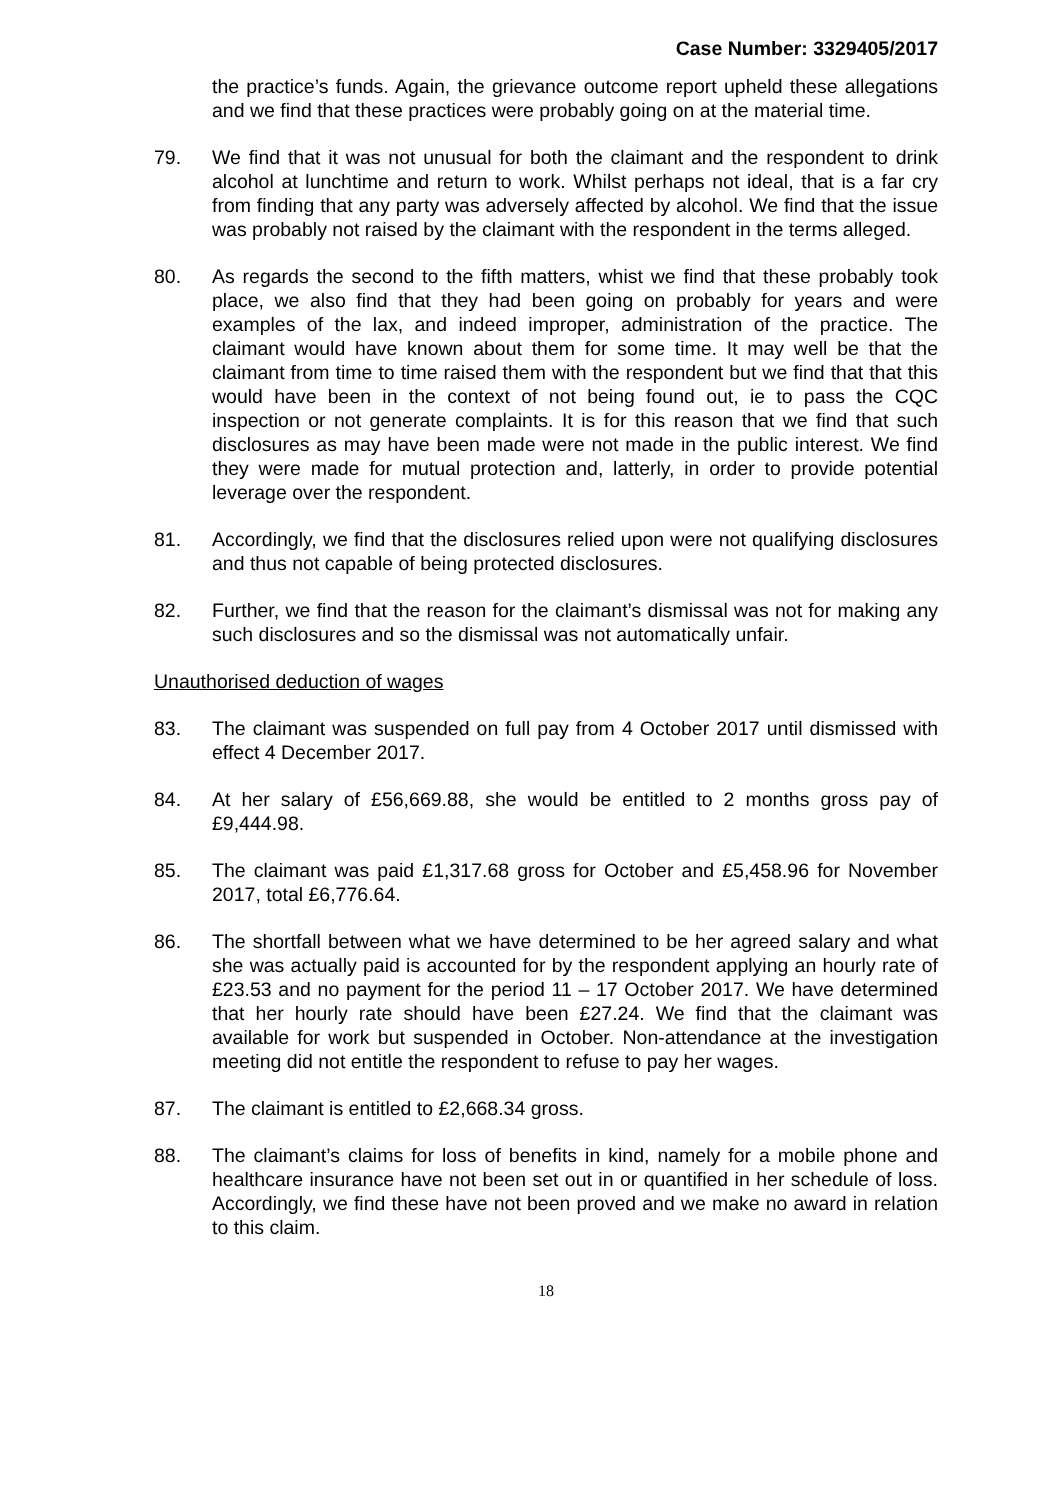Case Number: 3329405/2017
the practice’s funds. Again, the grievance outcome report upheld these allegations and we find that these practices were probably going on at the material time.
79. We find that it was not unusual for both the claimant and the respondent to drink alcohol at lunchtime and return to work. Whilst perhaps not ideal, that is a far cry from finding that any party was adversely affected by alcohol. We find that the issue was probably not raised by the claimant with the respondent in the terms alleged.
80. As regards the second to the fifth matters, whist we find that these probably took place, we also find that they had been going on probably for years and were examples of the lax, and indeed improper, administration of the practice. The claimant would have known about them for some time. It may well be that the claimant from time to time raised them with the respondent but we find that that this would have been in the context of not being found out, ie to pass the CQC inspection or not generate complaints. It is for this reason that we find that such disclosures as may have been made were not made in the public interest. We find they were made for mutual protection and, latterly, in order to provide potential leverage over the respondent.
81. Accordingly, we find that the disclosures relied upon were not qualifying disclosures and thus not capable of being protected disclosures.
82. Further, we find that the reason for the claimant’s dismissal was not for making any such disclosures and so the dismissal was not automatically unfair.
Unauthorised deduction of wages
83. The claimant was suspended on full pay from 4 October 2017 until dismissed with effect 4 December 2017.
84. At her salary of £56,669.88, she would be entitled to 2 months gross pay of £9,444.98.
85. The claimant was paid £1,317.68 gross for October and £5,458.96 for November 2017, total £6,776.64.
86. The shortfall between what we have determined to be her agreed salary and what she was actually paid is accounted for by the respondent applying an hourly rate of £23.53 and no payment for the period 11 – 17 October 2017. We have determined that her hourly rate should have been £27.24. We find that the claimant was available for work but suspended in October. Non-attendance at the investigation meeting did not entitle the respondent to refuse to pay her wages.
87. The claimant is entitled to £2,668.34 gross.
88. The claimant’s claims for loss of benefits in kind, namely for a mobile phone and healthcare insurance have not been set out in or quantified in her schedule of loss. Accordingly, we find these have not been proved and we make no award in relation to this claim.
18